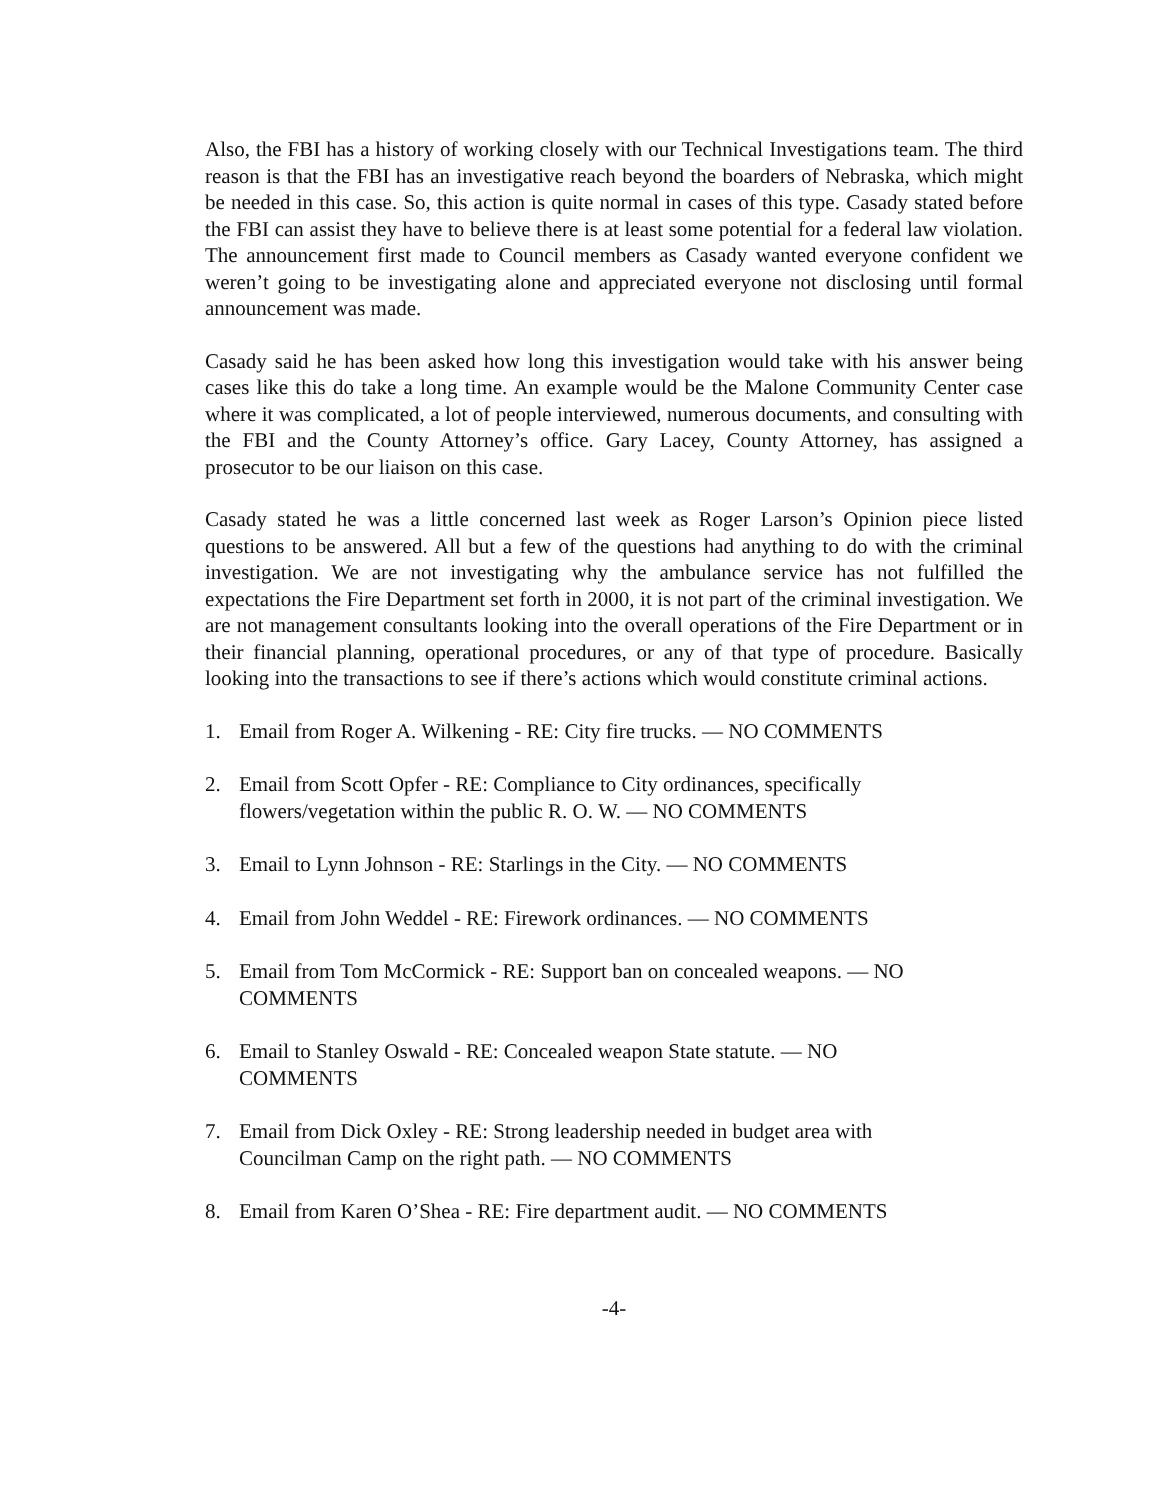Also, the FBI has a history of working closely with our Technical Investigations team. The third reason is that the FBI has an investigative reach beyond the boarders of Nebraska, which might be needed in this case. So, this action is quite normal in cases of this type. Casady stated before the FBI can assist they have to believe there is at least some potential for a federal law violation. The announcement first made to Council members as Casady wanted everyone confident we weren’t going to be investigating alone and appreciated everyone not disclosing until formal announcement was made.
Casady said he has been asked how long this investigation would take with his answer being cases like this do take a long time. An example would be the Malone Community Center case where it was complicated, a lot of people interviewed, numerous documents, and consulting with the FBI and the County Attorney’s office. Gary Lacey, County Attorney, has assigned a prosecutor to be our liaison on this case.
Casady stated he was a little concerned last week as Roger Larson’s Opinion piece listed questions to be answered. All but a few of the questions had anything to do with the criminal investigation. We are not investigating why the ambulance service has not fulfilled the expectations the Fire Department set forth in 2000, it is not part of the criminal investigation. We are not management consultants looking into the overall operations of the Fire Department or in their financial planning, operational procedures, or any of that type of procedure. Basically looking into the transactions to see if there’s actions which would constitute criminal actions.
1. Email from Roger A. Wilkening - RE: City fire trucks. — NO COMMENTS
2. Email from Scott Opfer - RE: Compliance to City ordinances, specifically
flowers/vegetation within the public R. O. W. — NO COMMENTS
3. Email to Lynn Johnson - RE: Starlings in the City. — NO COMMENTS
4. Email from John Weddel - RE: Firework ordinances. — NO COMMENTS
5. Email from Tom McCormick - RE: Support ban on concealed weapons. — NO
COMMENTS
6. Email to Stanley Oswald - RE: Concealed weapon State statute. — NO
COMMENTS
7. Email from Dick Oxley - RE: Strong leadership needed in budget area with
Councilman Camp on the right path. — NO COMMENTS
8. Email from Karen O’Shea - RE: Fire department audit. — NO COMMENTS
-4-